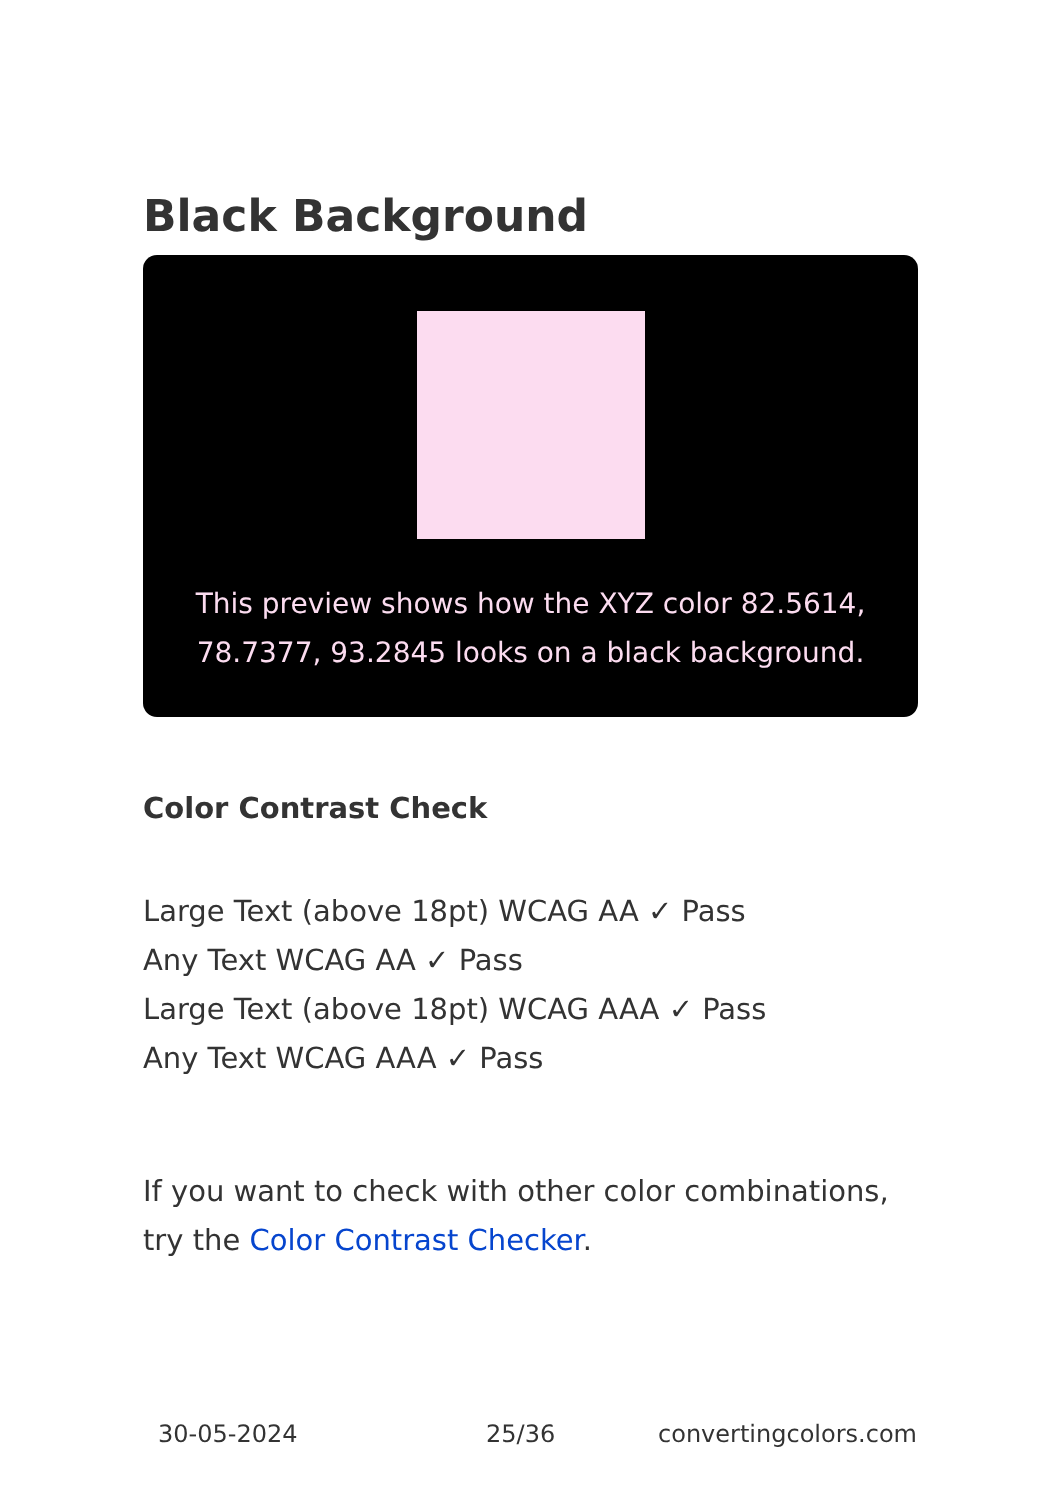Black Background
This preview shows how the XYZ color 82.5614, 78.7377, 93.2845 looks on a black background.
Color Contrast Check
Large Text (above 18pt) WCAG AA ✓ Pass
Any Text WCAG AA ✓ Pass
Large Text (above 18pt) WCAG AAA ✓ Pass
Any Text WCAG AAA ✓ Pass
If you want to check with other color combinations, try the Color Contrast Checker.
30-05-2024 25/36 convertingcolors.com